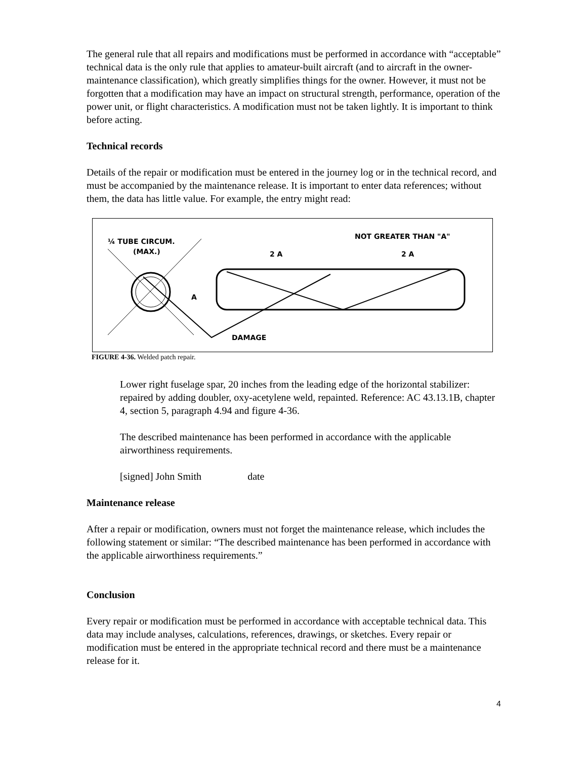The general rule that all repairs and modifications must be performed in accordance with “acceptable” technical data is the only rule that applies to amateur-built aircraft (and to aircraft in the owner-maintenance classification), which greatly simplifies things for the owner. However, it must not be forgotten that a modification may have an impact on structural strength, performance, operation of the power unit, or flight characteristics. A modification must not be taken lightly. It is important to think before acting.
Technical records
Details of the repair or modification must be entered in the journey log or in the technical record, and must be accompanied by the maintenance release. It is important to enter data references; without them, the data has little value. For example, the entry might read:
¼ TUBE CIRCUM.
(MAX.)
NOT GREATER THAN "A"
2 A
2 A
A
DAMAGE
FIGURE 4-36. Welded patch repair.
Lower right fuselage spar, 20 inches from the leading edge of the horizontal stabilizer: repaired by adding doubler, oxy-acetylene weld, repainted. Reference: AC 43.13.1B, chapter 4, section 5, paragraph 4.94 and figure 4-36.
The described maintenance has been performed in accordance with the applicable airworthiness requirements.
[signed] John Smith date
Maintenance release
After a repair or modification, owners must not forget the maintenance release, which includes the following statement or similar: “The described maintenance has been performed in accordance with the applicable airworthiness requirements.”
Conclusion
Every repair or modification must be performed in accordance with acceptable technical data. This data may include analyses, calculations, references, drawings, or sketches. Every repair or modification must be entered in the appropriate technical record and there must be a maintenance release for it.
4